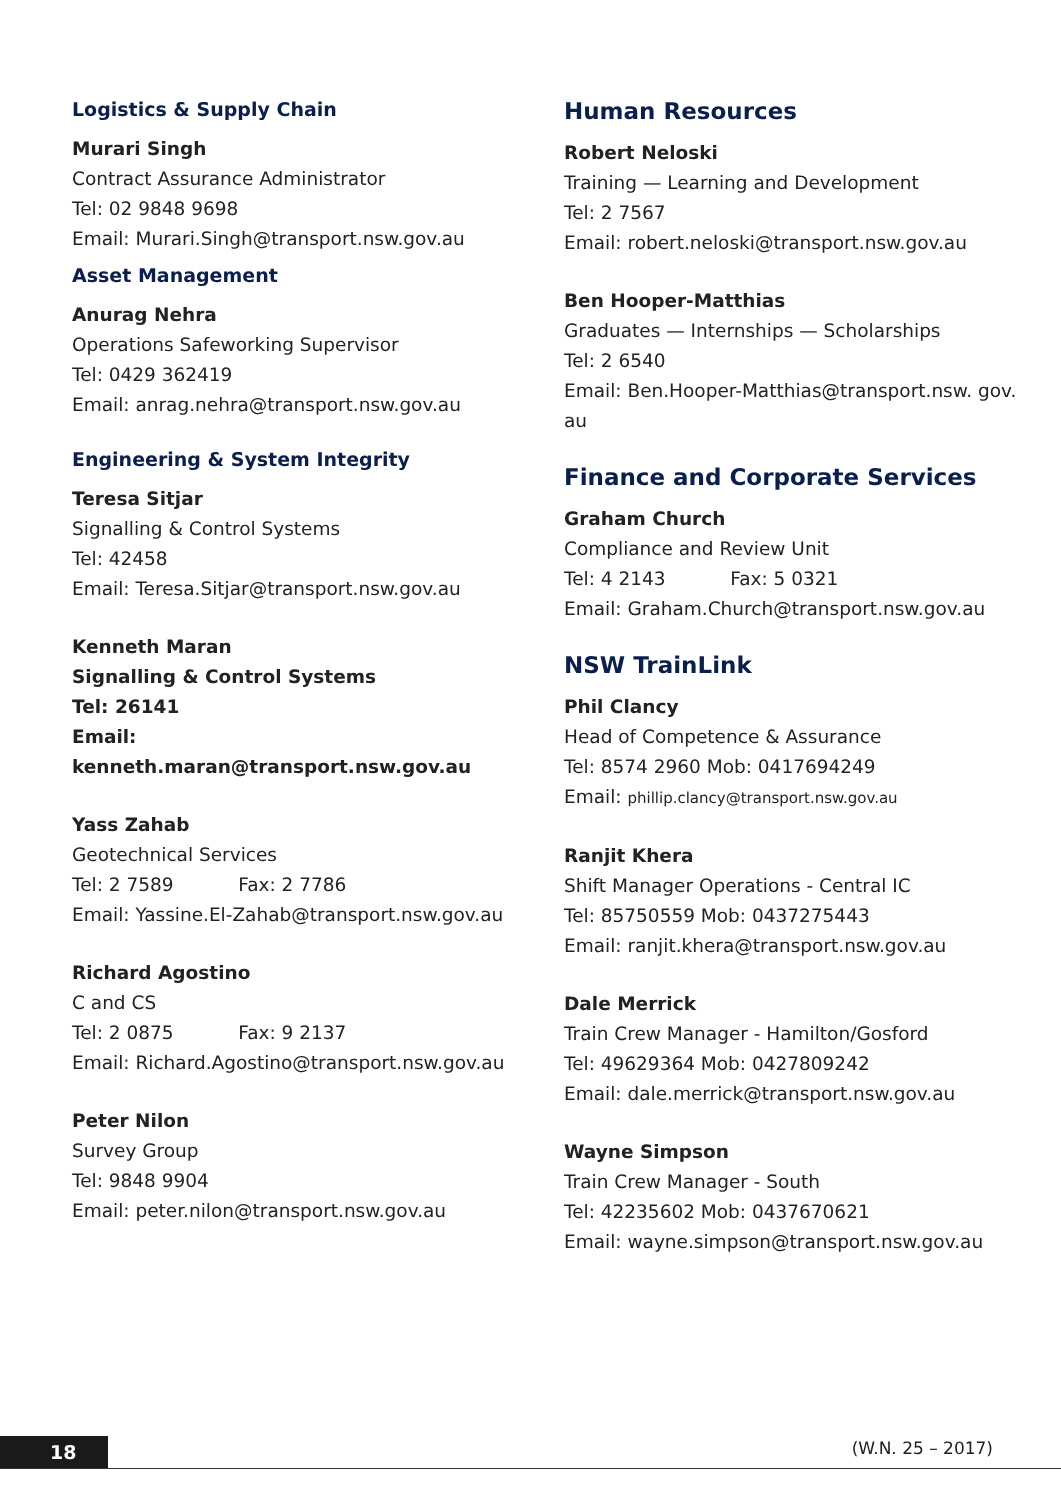Logistics & Supply Chain
Murari Singh
Contract Assurance Administrator
Tel: 02 9848 9698
Email: Murari.Singh@transport.nsw.gov.au
Asset Management
Anurag Nehra
Operations Safeworking Supervisor
Tel: 0429 362419
Email: anrag.nehra@transport.nsw.gov.au
Engineering & System Integrity
Teresa Sitjar
Signalling & Control Systems
Tel: 42458
Email: Teresa.Sitjar@transport.nsw.gov.au
Kenneth Maran
Signalling & Control Systems
Tel: 26141
Email: kenneth.maran@transport.nsw.gov.au
Yass Zahab
Geotechnical Services
Tel: 2 7589 Fax: 2 7786
Email: Yassine.El-Zahab@transport.nsw.gov.au
Richard Agostino
C and CS
Tel: 2 0875 Fax: 9 2137
Email: Richard.Agostino@transport.nsw.gov.au
Peter Nilon
Survey Group
Tel: 9848 9904
Email: peter.nilon@transport.nsw.gov.au
Human Resources
Robert Neloski
Training — Learning and Development
Tel: 2 7567
Email: robert.neloski@transport.nsw.gov.au
Ben Hooper-Matthias
Graduates — Internships — Scholarships
Tel: 2 6540
Email: Ben.Hooper-Matthias@transport.nsw. gov.
au
Finance and Corporate Services
Graham Church
Compliance and Review Unit
Tel: 4 2143 Fax: 5 0321
Email: Graham.Church@transport.nsw.gov.au
NSW TrainLink
Phil Clancy
Head of Competence & Assurance
Tel: 8574 2960 Mob: 0417694249
Email: phillip.clancy@transport.nsw.gov.au
Ranjit Khera
Shift Manager Operations - Central IC
Tel: 85750559 Mob: 0437275443
Email: ranjit.khera@transport.nsw.gov.au
Dale Merrick
Train Crew Manager - Hamilton/Gosford
Tel: 49629364 Mob: 0427809242
Email: dale.merrick@transport.nsw.gov.au
Wayne Simpson
Train Crew Manager - South
Tel: 42235602 Mob: 0437670621
Email: wayne.simpson@transport.nsw.gov.au
18 (W.N. 25 – 2017)